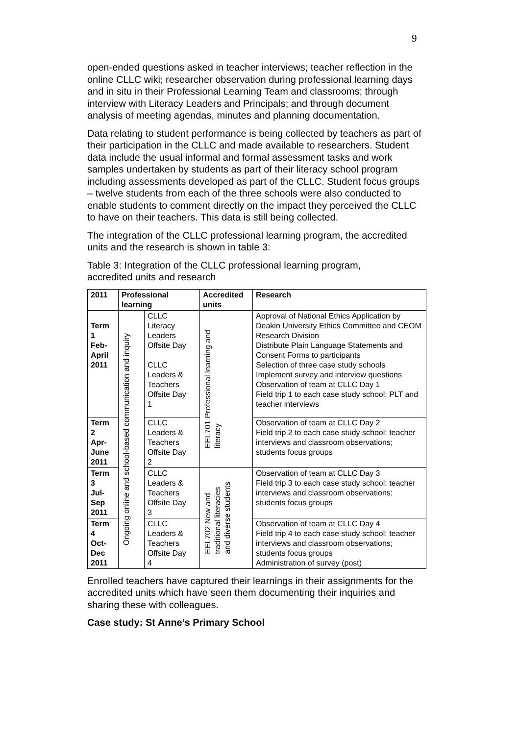9
open-ended questions asked in teacher interviews; teacher reflection in the online CLLC wiki; researcher observation during professional learning days and in situ in their Professional Learning Team and classrooms; through interview with Literacy Leaders and Principals; and through document analysis of meeting agendas, minutes and planning documentation.
Data relating to student performance is being collected by teachers as part of their participation in the CLLC and made available to researchers. Student data include the usual informal and formal assessment tasks and work samples undertaken by students as part of their literacy school program including assessments developed as part of the CLLC. Student focus groups – twelve students from each of the three schools were also conducted to enable students to comment directly on the impact they perceived the CLLC to have on their teachers. This data is still being collected.
The integration of the CLLC professional learning program, the accredited units and the research is shown in table 3:
Table 3: Integration of the CLLC professional learning program, accredited units and research
| 2011 | Professional learning | | Accredited units | Research |
| --- | --- | --- | --- | --- |
| Term 1 Feb- April 2011 | Ongoing online and school-based communication and inquiry | CLLC Literacy Leaders Offsite Day CLLC Leaders & Teachers Offsite Day 1 | EEL701 Professional learning and literacy | Approval of National Ethics Application by Deakin University Ethics Committee and CEOM Research Division Distribute Plain Language Statements and Consent Forms to participants Selection of three case study schools Implement survey and interview questions Observation of team at CLLC Day 1 Field trip 1 to each case study school: PLT and teacher interviews |
| Term 2 Apr- June 2011 | | CLLC Leaders & Teachers Offsite Day 2 | | Observation of team at CLLC Day 2 Field trip 2 to each case study school: teacher interviews and classroom observations; students focus groups |
| Term 3 Jul- Sep 2011 | | CLLC Leaders & Teachers Offsite Day 3 | EEL702 New and traditional literacies and diverse students | Observation of team at CLLC Day 3 Field trip 3 to each case study school: teacher interviews and classroom observations; students focus groups |
| Term 4 Oct- Dec 2011 | | CLLC Leaders & Teachers Offsite Day 4 | | Observation of team at CLLC Day 4 Field trip 4 to each case study school: teacher interviews and classroom observations; students focus groups Administration of survey (post) |
Enrolled teachers have captured their learnings in their assignments for the accredited units which have seen them documenting their inquiries and sharing these with colleagues.
Case study: St Anne’s Primary School